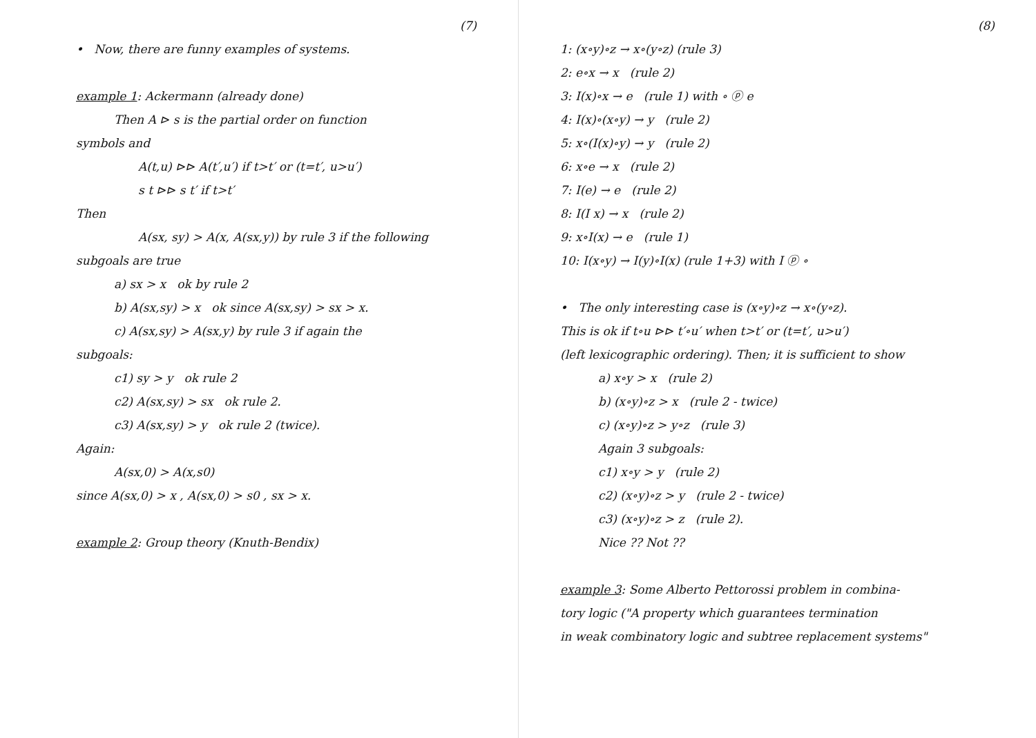(7)
• Now, there are funny examples of systems.
example 1: Ackermann (already done)
Then A ⊳ s is the partial order on function
symbols and
A(t,u) ⊳⊳ A(t′,u′) if t>t′ or (t=t′, u>u′)
s t ⊳⊳ s t′ if t>t′
Then
A(sx, sy) > A(x, A(sx,y)) by rule 3 if the following
subgoals are true
a) sx > x ok by rule 2
b) A(sx,sy) > x ok since A(sx,sy) > sx > x.
c) A(sx,sy) > A(sx,y) by rule 3 if again the
subgoals:
c1) sy > y ok rule 2
c2) A(sx,sy) > sx ok rule 2.
c3) A(sx,sy) > y ok rule 2 (twice).
Again:
A(sx,0) > A(x,s0)
since A(sx,0) > x , A(sx,0) > s0 , sx > x.
example 2: Group theory (Knuth-Bendix)
(8)
1: (x∘y)∘z → x∘(y∘z) (rule 3)
2: e∘x → x (rule 2)
3: I(x)∘x → e (rule 1) with ∘ ⓟ e
4: I(x)∘(x∘y) → y (rule 2)
5: x∘(I(x)∘y) → y (rule 2)
6: x∘e → x (rule 2)
7: I(e) → e (rule 2)
8: I(I x) → x (rule 2)
9: x∘I(x) → e (rule 1)
10: I(x∘y) → I(y)∘I(x) (rule 1+3) with I ⓟ ∘
• The only interesting case is (x∘y)∘z → x∘(y∘z).
This is ok if t∘u ⊳⊳ t′∘u′ when t>t′ or (t=t′, u>u′)
(left lexicographic ordering). Then; it is sufficient to show
a) x∘y > x (rule 2)
b) (x∘y)∘z > x (rule 2 - twice)
c) (x∘y)∘z > y∘z (rule 3)
Again 3 subgoals:
c1) x∘y > y (rule 2)
c2) (x∘y)∘z > y (rule 2 - twice)
c3) (x∘y)∘z > z (rule 2).
Nice ?? Not ??
example 3: Some Alberto Pettorossi problem in combina-
tory logic ("A property which guarantees termination
in weak combinatory logic and subtree replacement systems"